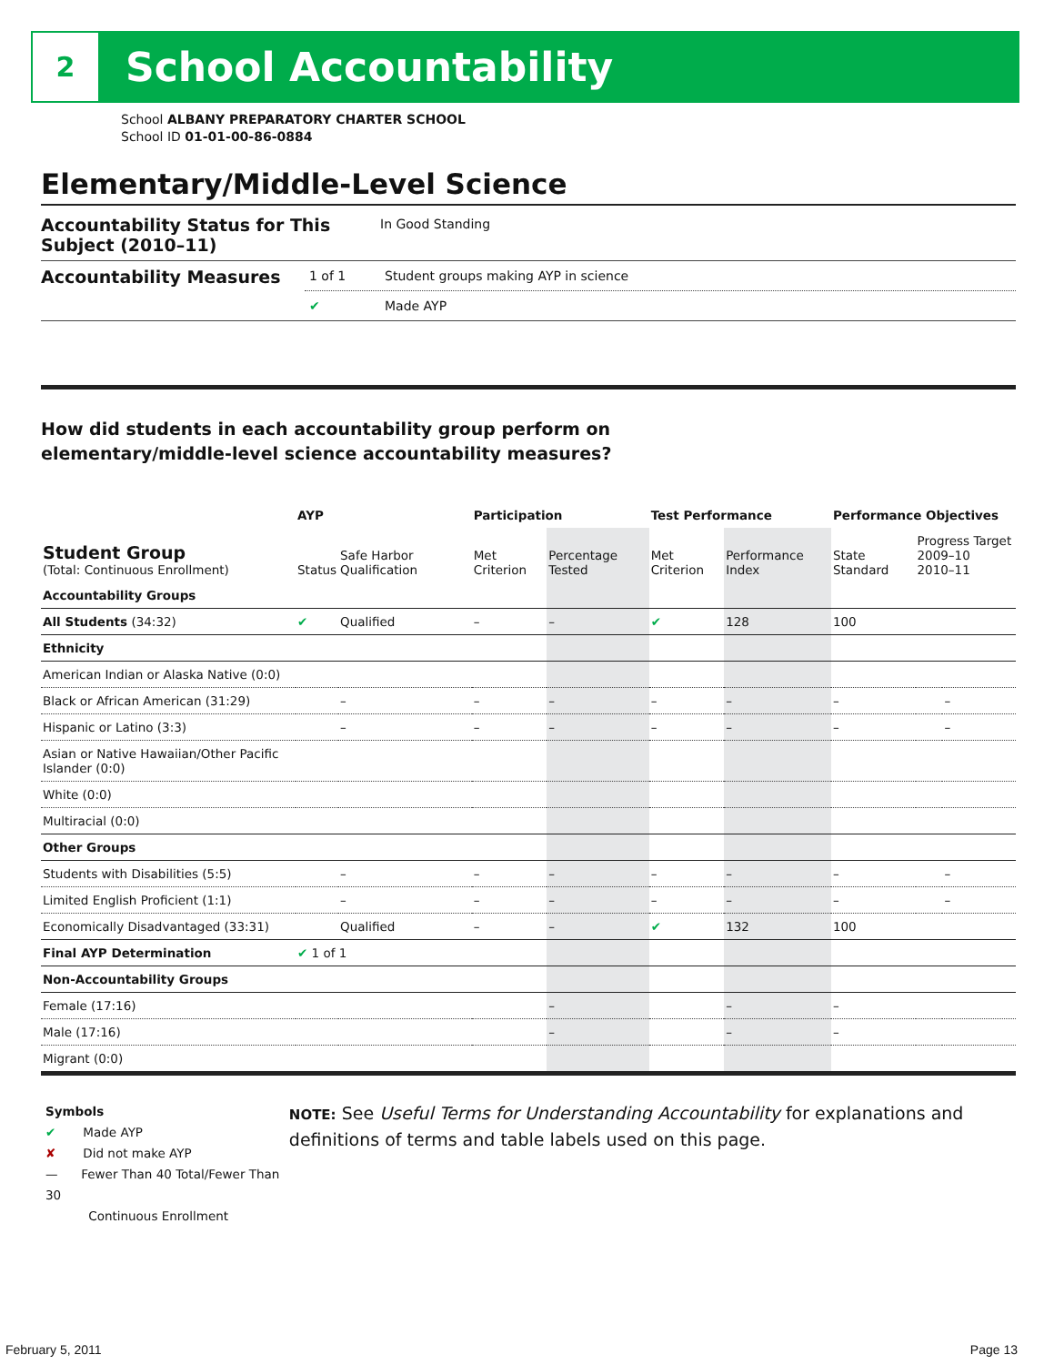2
School Accountability
School ALBANY PREPARATORY CHARTER SCHOOL
School ID 01-01-00-86-0884
Elementary/Middle-Level Science
Accountability Status for This Subject (2010–11)
In Good Standing
Accountability Measures
1 of 1 Student groups making AYP in science
✔ Made AYP
How did students in each accountability group perform on
elementary/middle-level science accountability measures?
| | AYP | | Participation | | Test Performance | | Performance Objectives | | |
| --- | --- | --- | --- | --- | --- | --- | --- | --- | --- |
| Student Group (Total: Continuous Enrollment) | Status | Safe Harbor Qualification | Met Criterion | Percentage Tested | Met Criterion | Performance Index | State Standard | Progress Target 2009–10 2010–11 | |
| Accountability Groups | | | | | | | | | |
| All Students (34:32) | ✔ | Qualified | – | – | ✔ | 128 | 100 | | |
| Ethnicity | | | | | | | | | |
| American Indian or Alaska Native (0:0) | | | | | | | | | |
| Black or African American (31:29) | | – | – | – | – | – | – | | – |
| Hispanic or Latino (3:3) | | – | – | – | – | – | – | | – |
| Asian or Native Hawaiian/Other Pacific Islander (0:0) | | | | | | | | | |
| White (0:0) | | | | | | | | | |
| Multiracial (0:0) | | | | | | | | | |
| Other Groups | | | | | | | | | |
| Students with Disabilities (5:5) | | – | – | – | – | – | – | | – |
| Limited English Proficient (1:1) | | – | – | – | – | – | – | | – |
| Economically Disadvantaged (33:31) | | Qualified | – | – | ✔ | 132 | 100 | | |
| Final AYP Determination | ✔ 1 of 1 | | | | | | | | |
| Non-Accountability Groups | | | | | | | | | |
| Female (17:16) | | | | – | | – | – | | |
| Male (17:16) | | | | – | | – | – | | |
| Migrant (0:0) | | | | | | | | | |
Symbols
✔ Made AYP
✘ Did not make AYP
— Fewer Than 40 Total/Fewer Than 30
Continuous Enrollment
NOTE: See Useful Terms for Understanding Accountability for explanations and definitions of terms and table labels used on this page.
February 5, 2011 Page 13